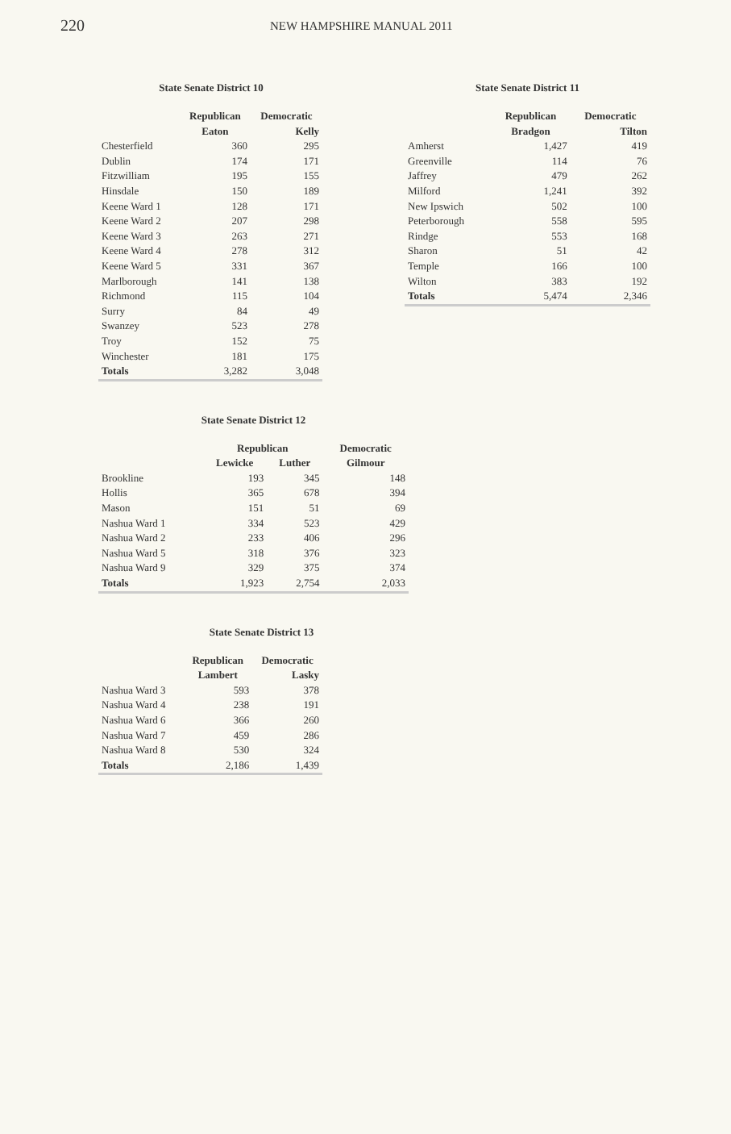220
NEW HAMPSHIRE MANUAL 2011
State Senate District 10
| | Republican | Democratic |
| --- | --- | --- |
| | Eaton | Kelly |
| Chesterfield | 360 | 295 |
| Dublin | 174 | 171 |
| Fitzwilliam | 195 | 155 |
| Hinsdale | 150 | 189 |
| Keene Ward 1 | 128 | 171 |
| Keene Ward 2 | 207 | 298 |
| Keene Ward 3 | 263 | 271 |
| Keene Ward 4 | 278 | 312 |
| Keene Ward 5 | 331 | 367 |
| Marlborough | 141 | 138 |
| Richmond | 115 | 104 |
| Surry | 84 | 49 |
| Swanzey | 523 | 278 |
| Troy | 152 | 75 |
| Winchester | 181 | 175 |
| Totals | 3,282 | 3,048 |
State Senate District 11
| | Republican | Democratic |
| --- | --- | --- |
| | Bradgon | Tilton |
| Amherst | 1,427 | 419 |
| Greenville | 114 | 76 |
| Jaffrey | 479 | 262 |
| Milford | 1,241 | 392 |
| New Ipswich | 502 | 100 |
| Peterborough | 558 | 595 |
| Rindge | 553 | 168 |
| Sharon | 51 | 42 |
| Temple | 166 | 100 |
| Wilton | 383 | 192 |
| Totals | 5,474 | 2,346 |
State Senate District 12
| | Republican | | Democratic |
| --- | --- | --- | --- |
| | Lewicke | Luther | Gilmour |
| Brookline | 193 | 345 | 148 |
| Hollis | 365 | 678 | 394 |
| Mason | 151 | 51 | 69 |
| Nashua Ward 1 | 334 | 523 | 429 |
| Nashua Ward 2 | 233 | 406 | 296 |
| Nashua Ward 5 | 318 | 376 | 323 |
| Nashua Ward 9 | 329 | 375 | 374 |
| Totals | 1,923 | 2,754 | 2,033 |
State Senate District 13
| | Republican | Democratic |
| --- | --- | --- |
| | Lambert | Lasky |
| Nashua Ward 3 | 593 | 378 |
| Nashua Ward 4 | 238 | 191 |
| Nashua Ward 6 | 366 | 260 |
| Nashua Ward 7 | 459 | 286 |
| Nashua Ward 8 | 530 | 324 |
| Totals | 2,186 | 1,439 |